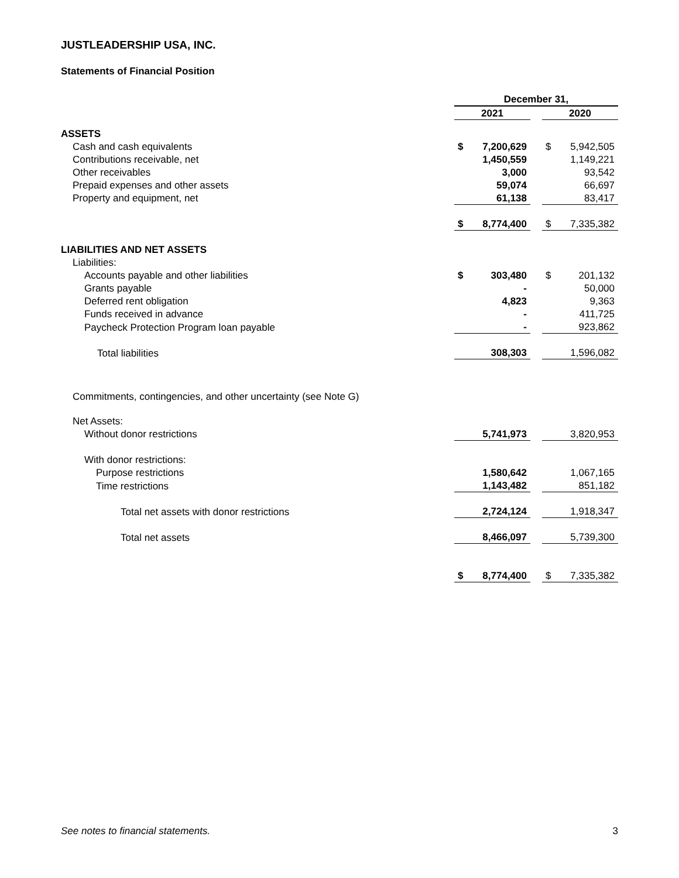JUSTLEADERSHIP USA, INC.
Statements of Financial Position
| | December 31, | | | | |
| | 2021 | | | 2020 | |
| ASSETS | | | | | |
| Cash and cash equivalents | $ | 7,200,629 | | $ | 5,942,505 |
| Contributions receivable, net | | 1,450,559 | | | 1,149,221 |
| Other receivables | | 3,000 | | | 93,542 |
| Prepaid expenses and other assets | | 59,074 | | | 66,697 |
| Property and equipment, net | | 61,138 | | | 83,417 |
| | $ | 8,774,400 | | $ | 7,335,382 |
| LIABILITIES AND NET ASSETS | | | | | |
| Liabilities: | | | | | |
| Accounts payable and other liabilities | $ | 303,480 | | $ | 201,132 |
| Grants payable | | - | | | 50,000 |
| Deferred rent obligation | | 4,823 | | | 9,363 |
| Funds received in advance | | - | | | 411,725 |
| Paycheck Protection Program loan payable | | - | | | 923,862 |
| Total liabilities | | 308,303 | | | 1,596,082 |
| Commitments, contingencies, and other uncertainty (see Note G) | | | | | |
| Net Assets: | | | | | |
| Without donor restrictions | | 5,741,973 | | | 3,820,953 |
| With donor restrictions: | | | | | |
| Purpose restrictions | | 1,580,642 | | | 1,067,165 |
| Time restrictions | | 1,143,482 | | | 851,182 |
| Total net assets with donor restrictions | | 2,724,124 | | | 1,918,347 |
| Total net assets | | 8,466,097 | | | 5,739,300 |
| | $ | 8,774,400 | | $ | 7,335,382 |
See notes to financial statements. 3